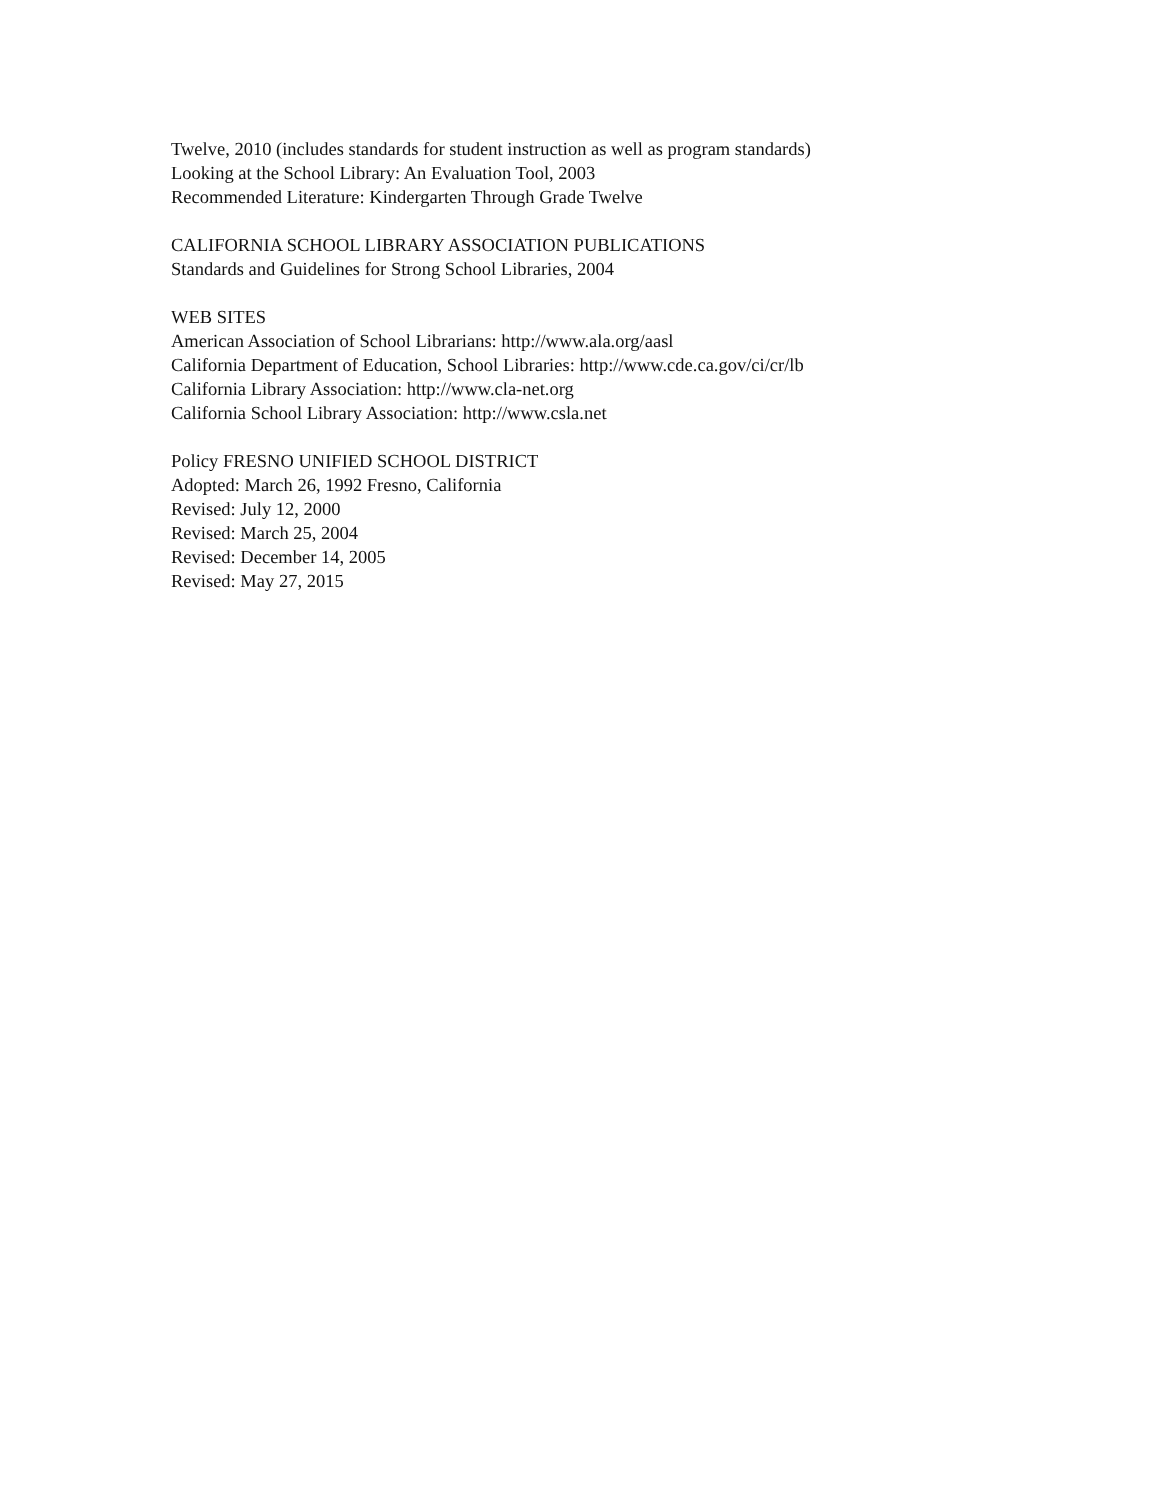Twelve, 2010 (includes standards for student instruction as well as program standards)
Looking at the School Library: An Evaluation Tool, 2003
Recommended Literature: Kindergarten Through Grade Twelve
CALIFORNIA SCHOOL LIBRARY ASSOCIATION PUBLICATIONS
Standards and Guidelines for Strong School Libraries, 2004
WEB SITES
American Association of School Librarians: http://www.ala.org/aasl
California Department of Education, School Libraries: http://www.cde.ca.gov/ci/cr/lb
California Library Association: http://www.cla-net.org
California School Library Association: http://www.csla.net
Policy FRESNO UNIFIED SCHOOL DISTRICT
Adopted: March 26, 1992 Fresno, California
Revised: July 12, 2000
Revised: March 25, 2004
Revised: December 14, 2005
Revised: May 27, 2015